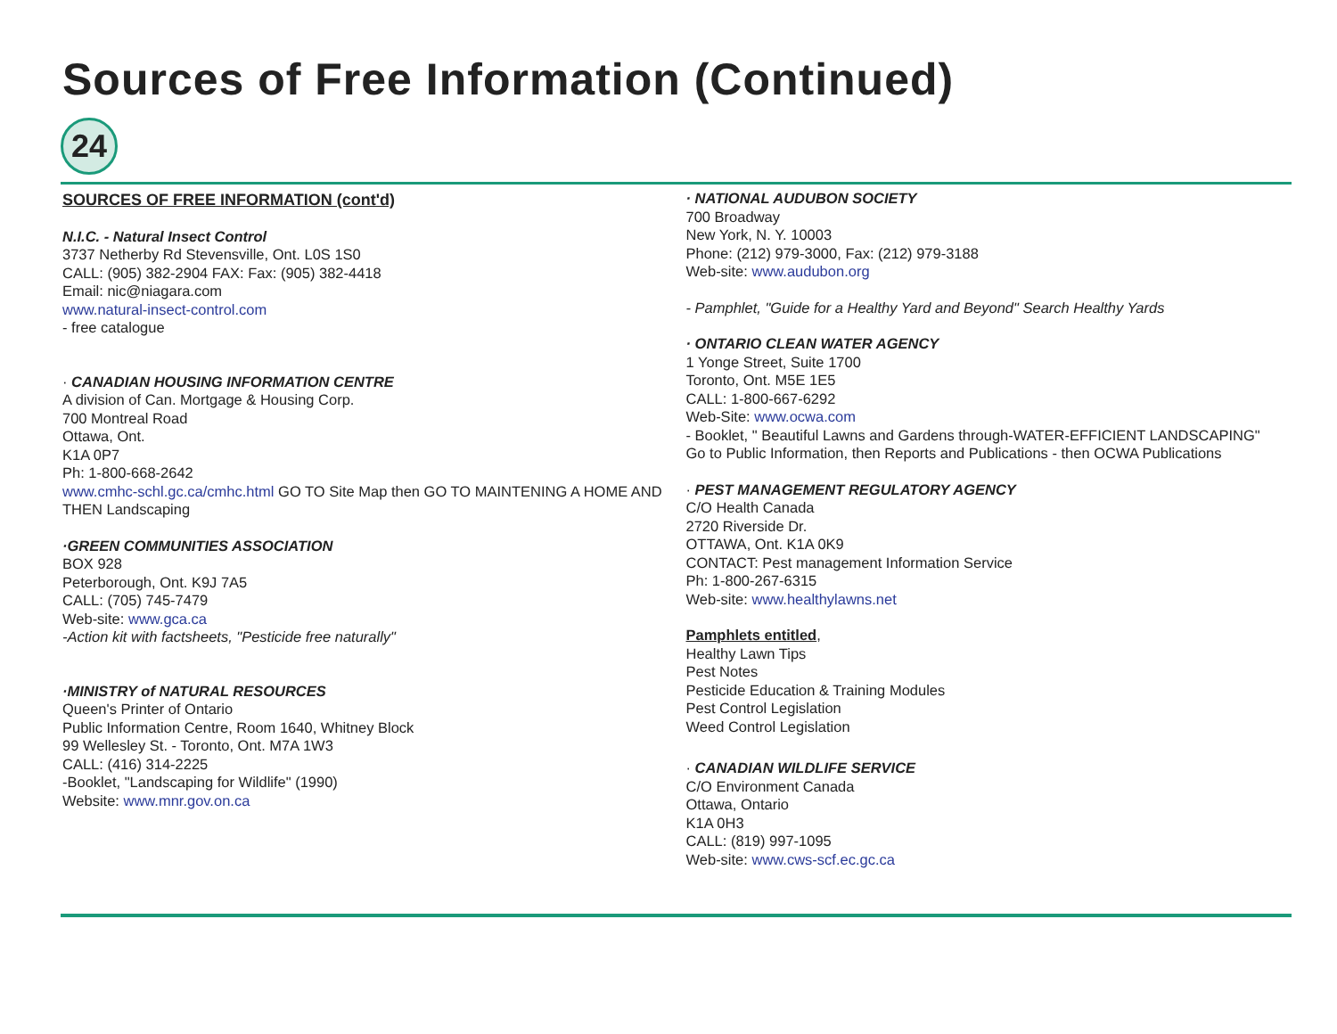Sources of Free Information (Continued)
24
SOURCES OF FREE INFORMATION (cont'd)
N.I.C. - Natural Insect Control
3737 Netherby Rd Stevensville, Ont. L0S 1S0
CALL: (905) 382-2904 FAX: Fax: (905) 382-4418
Email: nic@niagara.com
www.natural-insect-control.com
- free catalogue
· CANADIAN HOUSING INFORMATION CENTRE
A division of Can. Mortgage & Housing Corp.
700 Montreal Road
Ottawa, Ont.
K1A 0P7
Ph: 1-800-668-2642
www.cmhc-schl.gc.ca/cmhc.html GO TO Site Map then GO TO MAINTENING A HOME AND THEN Landscaping
·GREEN COMMUNITIES ASSOCIATION
BOX 928
Peterborough, Ont. K9J 7A5
CALL: (705) 745-7479
Web-site: www.gca.ca
-Action kit with factsheets, "Pesticide free naturally"
·MINISTRY of NATURAL RESOURCES
Queen's Printer of Ontario
Public Information Centre, Room 1640, Whitney Block
99 Wellesley St. - Toronto, Ont. M7A 1W3
CALL: (416) 314-2225
-Booklet, "Landscaping for Wildlife" (1990)
Website: www.mnr.gov.on.ca
· NATIONAL AUDUBON SOCIETY
700 Broadway
New York, N. Y. 10003
Phone: (212) 979-3000, Fax: (212) 979-3188
Web-site: www.audubon.org
- Pamphlet, "Guide for a Healthy Yard and Beyond" Search Healthy Yards
· ONTARIO CLEAN WATER AGENCY
1 Yonge Street, Suite 1700
Toronto, Ont. M5E 1E5
CALL: 1-800-667-6292
Web-Site: www.ocwa.com
- Booklet, " Beautiful Lawns and Gardens through-WATER-EFFICIENT LANDSCAPING"
Go to Public Information, then Reports and Publications - then OCWA Publications
· PEST MANAGEMENT REGULATORY AGENCY
C/O Health Canada
2720 Riverside Dr.
OTTAWA, Ont. K1A 0K9
CONTACT: Pest management Information Service
Ph: 1-800-267-6315
Web-site: www.healthylawns.net
Pamphlets entitled,
Healthy Lawn Tips
Pest Notes
Pesticide Education & Training Modules
Pest Control Legislation
Weed Control Legislation
· CANADIAN WILDLIFE SERVICE
C/O Environment Canada
Ottawa, Ontario
K1A 0H3
CALL: (819) 997-1095
Web-site: www.cws-scf.ec.gc.ca